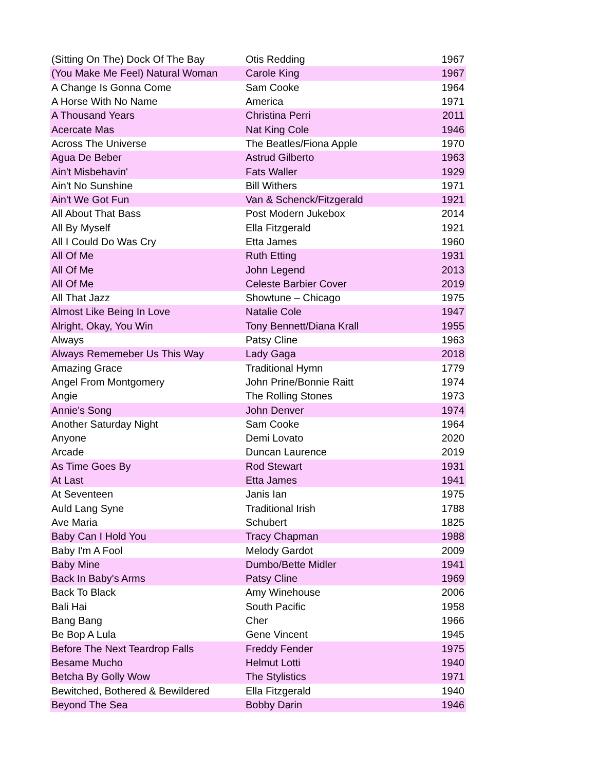| (Sitting On The) Dock Of The Bay | Otis Redding | 1967 |
| (You Make Me Feel) Natural Woman | Carole King | 1967 |
| A Change Is Gonna Come | Sam Cooke | 1964 |
| A Horse With No Name | America | 1971 |
| A Thousand Years | Christina Perri | 2011 |
| Acercate Mas | Nat King Cole | 1946 |
| Across The Universe | The Beatles/Fiona Apple | 1970 |
| Agua De Beber | Astrud Gilberto | 1963 |
| Ain't Misbehavin' | Fats Waller | 1929 |
| Ain't No Sunshine | Bill Withers | 1971 |
| Ain't We Got Fun | Van & Schenck/Fitzgerald | 1921 |
| All About That Bass | Post Modern Jukebox | 2014 |
| All By Myself | Ella Fitzgerald | 1921 |
| All I Could Do Was Cry | Etta James | 1960 |
| All Of Me | Ruth Etting | 1931 |
| All Of Me | John Legend | 2013 |
| All Of Me | Celeste Barbier Cover | 2019 |
| All That Jazz | Showtune – Chicago | 1975 |
| Almost Like Being In Love | Natalie Cole | 1947 |
| Alright, Okay, You Win | Tony Bennett/Diana Krall | 1955 |
| Always | Patsy Cline | 1963 |
| Always Rememeber Us This Way | Lady Gaga | 2018 |
| Amazing Grace | Traditional Hymn | 1779 |
| Angel From Montgomery | John Prine/Bonnie Raitt | 1974 |
| Angie | The Rolling Stones | 1973 |
| Annie's Song | John Denver | 1974 |
| Another Saturday Night | Sam Cooke | 1964 |
| Anyone | Demi Lovato | 2020 |
| Arcade | Duncan Laurence | 2019 |
| As Time Goes By | Rod Stewart | 1931 |
| At Last | Etta James | 1941 |
| At Seventeen | Janis Ian | 1975 |
| Auld Lang Syne | Traditional Irish | 1788 |
| Ave Maria | Schubert | 1825 |
| Baby Can I Hold You | Tracy Chapman | 1988 |
| Baby I'm A Fool | Melody Gardot | 2009 |
| Baby Mine | Dumbo/Bette Midler | 1941 |
| Back In Baby's Arms | Patsy Cline | 1969 |
| Back To Black | Amy Winehouse | 2006 |
| Bali Hai | South Pacific | 1958 |
| Bang Bang | Cher | 1966 |
| Be Bop A Lula | Gene Vincent | 1945 |
| Before The Next Teardrop Falls | Freddy Fender | 1975 |
| Besame Mucho | Helmut Lotti | 1940 |
| Betcha By Golly Wow | The Stylistics | 1971 |
| Bewitched, Bothered & Bewildered | Ella Fitzgerald | 1940 |
| Beyond The Sea | Bobby Darin | 1946 |